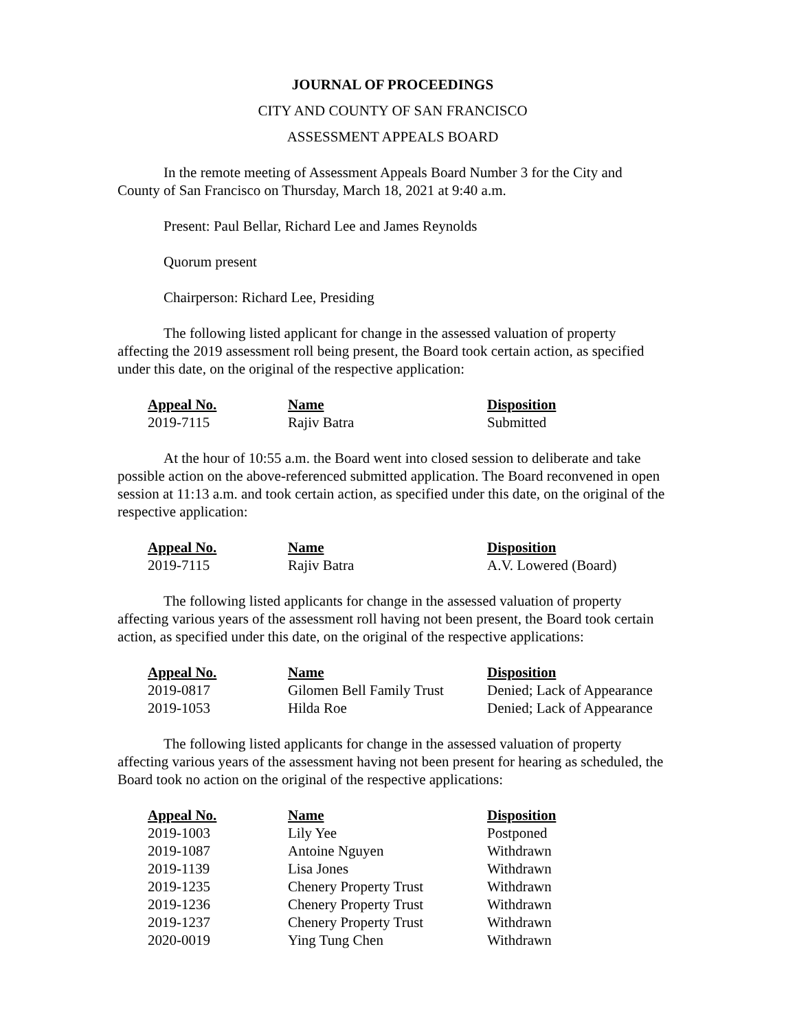JOURNAL OF PROCEEDINGS
CITY AND COUNTY OF SAN FRANCISCO
ASSESSMENT APPEALS BOARD
In the remote meeting of Assessment Appeals Board Number 3 for the City and County of San Francisco on Thursday, March 18, 2021 at 9:40 a.m.
Present: Paul Bellar, Richard Lee and James Reynolds
Quorum present
Chairperson: Richard Lee, Presiding
The following listed applicant for change in the assessed valuation of property affecting the 2019 assessment roll being present, the Board took certain action, as specified under this date, on the original of the respective application:
| Appeal No. | Name | Disposition |
| --- | --- | --- |
| 2019-7115 | Rajiv Batra | Submitted |
At the hour of 10:55 a.m. the Board went into closed session to deliberate and take possible action on the above-referenced submitted application. The Board reconvened in open session at 11:13 a.m. and took certain action, as specified under this date, on the original of the respective application:
| Appeal No. | Name | Disposition |
| --- | --- | --- |
| 2019-7115 | Rajiv Batra | A.V. Lowered (Board) |
The following listed applicants for change in the assessed valuation of property affecting various years of the assessment roll having not been present, the Board took certain action, as specified under this date, on the original of the respective applications:
| Appeal No. | Name | Disposition |
| --- | --- | --- |
| 2019-0817 | Gilomen Bell Family Trust | Denied; Lack of Appearance |
| 2019-1053 | Hilda Roe | Denied; Lack of Appearance |
The following listed applicants for change in the assessed valuation of property affecting various years of the assessment having not been present for hearing as scheduled, the Board took no action on the original of the respective applications:
| Appeal No. | Name | Disposition |
| --- | --- | --- |
| 2019-1003 | Lily Yee | Postponed |
| 2019-1087 | Antoine Nguyen | Withdrawn |
| 2019-1139 | Lisa Jones | Withdrawn |
| 2019-1235 | Chenery Property Trust | Withdrawn |
| 2019-1236 | Chenery Property Trust | Withdrawn |
| 2019-1237 | Chenery Property Trust | Withdrawn |
| 2020-0019 | Ying Tung Chen | Withdrawn |